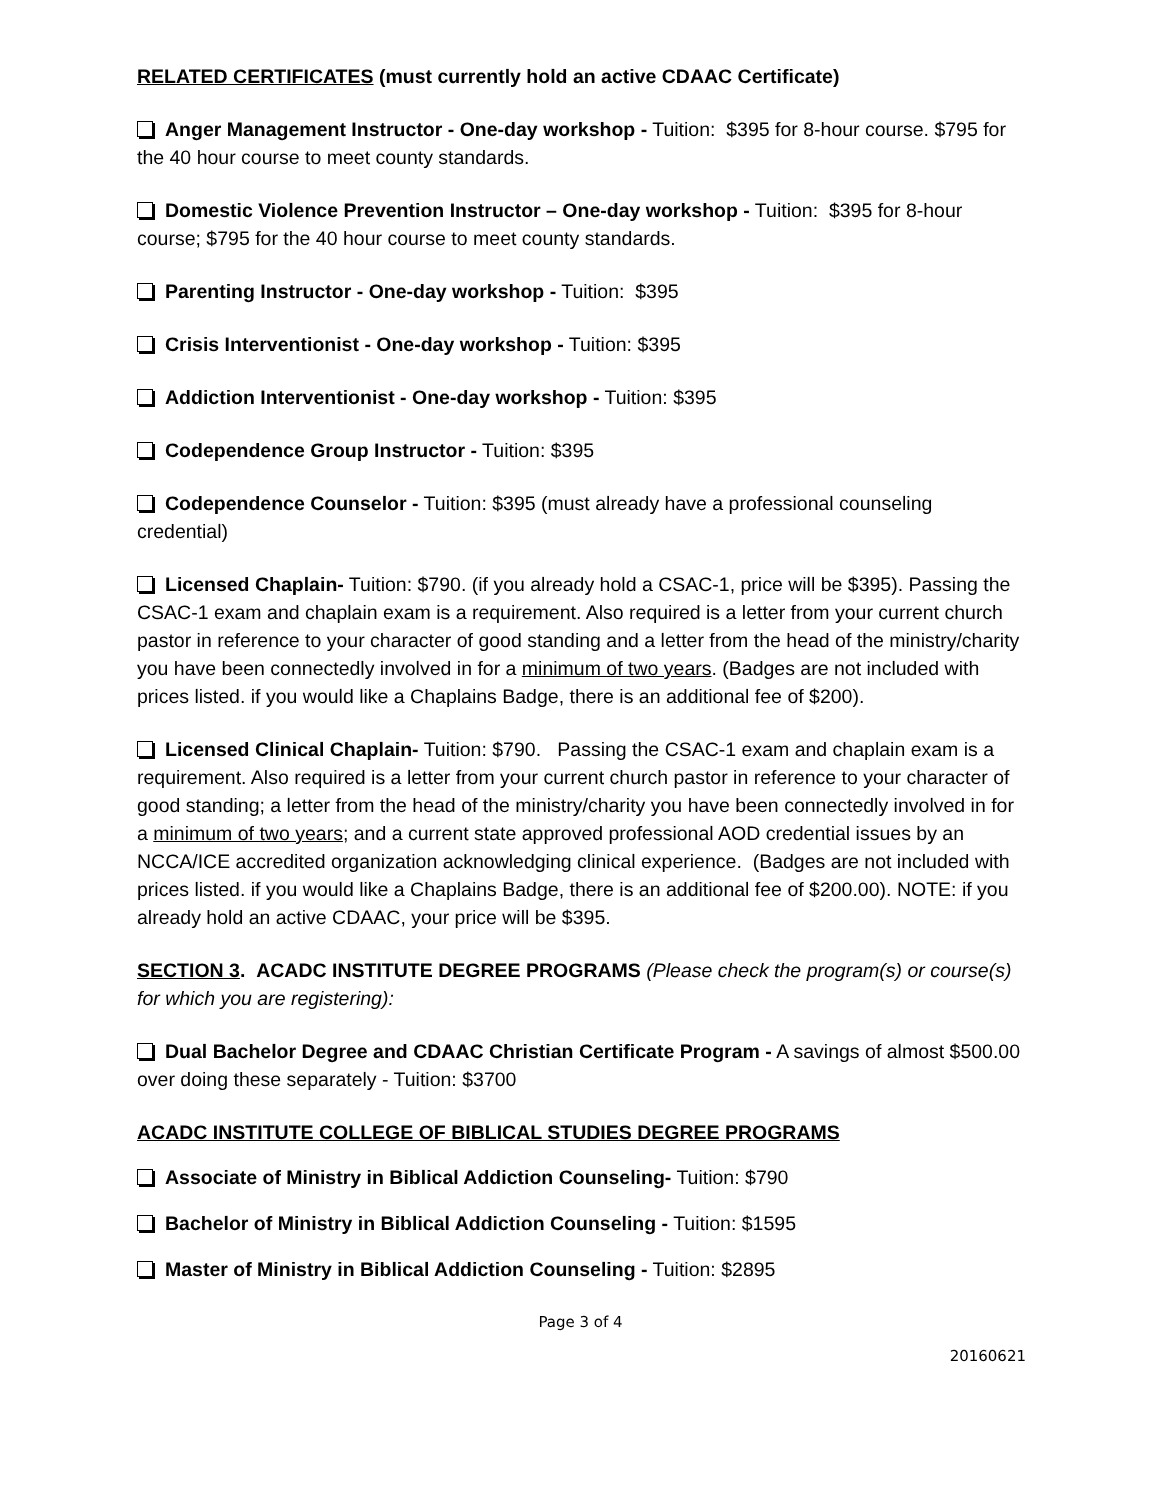RELATED CERTIFICATES (must currently hold an active CDAAC Certificate)
Anger Management Instructor - One-day workshop - Tuition: $395 for 8-hour course. $795 for the 40 hour course to meet county standards.
Domestic Violence Prevention Instructor – One-day workshop - Tuition: $395 for 8-hour course; $795 for the 40 hour course to meet county standards.
Parenting Instructor - One-day workshop - Tuition: $395
Crisis Interventionist - One-day workshop - Tuition: $395
Addiction Interventionist - One-day workshop - Tuition: $395
Codependence Group Instructor - Tuition: $395
Codependence Counselor - Tuition: $395 (must already have a professional counseling credential)
Licensed Chaplain- Tuition: $790. (if you already hold a CSAC-1, price will be $395). Passing the CSAC-1 exam and chaplain exam is a requirement. Also required is a letter from your current church pastor in reference to your character of good standing and a letter from the head of the ministry/charity you have been connectedly involved in for a minimum of two years. (Badges are not included with prices listed. if you would like a Chaplains Badge, there is an additional fee of $200).
Licensed Clinical Chaplain- Tuition: $790. Passing the CSAC-1 exam and chaplain exam is a requirement. Also required is a letter from your current church pastor in reference to your character of good standing; a letter from the head of the ministry/charity you have been connectedly involved in for a minimum of two years; and a current state approved professional AOD credential issues by an NCCA/ICE accredited organization acknowledging clinical experience. (Badges are not included with prices listed. if you would like a Chaplains Badge, there is an additional fee of $200.00). NOTE: if you already hold an active CDAAC, your price will be $395.
SECTION 3. ACADC INSTITUTE DEGREE PROGRAMS (Please check the program(s) or course(s) for which you are registering):
Dual Bachelor Degree and CDAAC Christian Certificate Program - A savings of almost $500.00 over doing these separately - Tuition: $3700
ACADC INSTITUTE COLLEGE OF BIBLICAL STUDIES DEGREE PROGRAMS
Associate of Ministry in Biblical Addiction Counseling- Tuition: $790
Bachelor of Ministry in Biblical Addiction Counseling - Tuition: $1595
Master of Ministry in Biblical Addiction Counseling - Tuition: $2895
Page 3 of 4
20160621